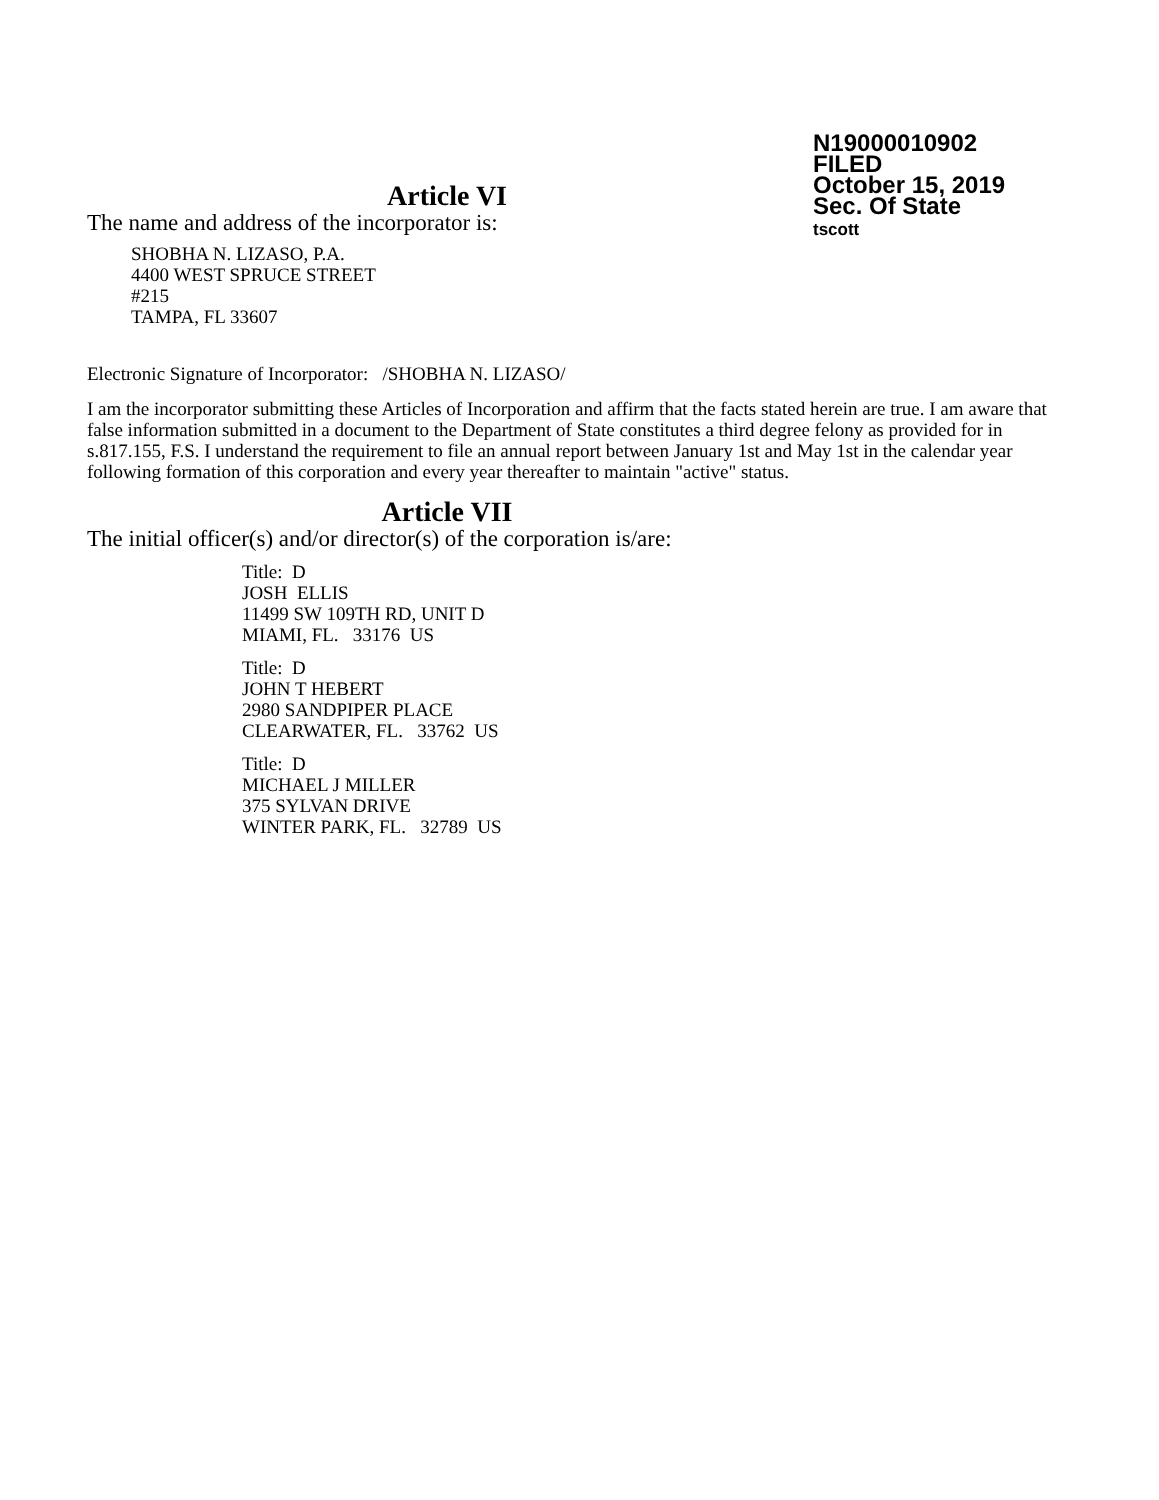N19000010902
FILED
October 15, 2019
Sec. Of State
tscott
Article VI
The name and address of the incorporator is:
SHOBHA N. LIZASO, P.A.
4400 WEST SPRUCE STREET
#215
TAMPA, FL 33607
Electronic Signature of Incorporator: /SHOBHA N. LIZASO/
I am the incorporator submitting these Articles of Incorporation and affirm that the facts stated herein are true. I am aware that false information submitted in a document to the Department of State constitutes a third degree felony as provided for in s.817.155, F.S. I understand the requirement to file an annual report between January 1st and May 1st in the calendar year following formation of this corporation and every year thereafter to maintain "active" status.
Article VII
The initial officer(s) and/or director(s) of the corporation is/are:
Title: D
JOSH ELLIS
11499 SW 109TH RD, UNIT D
MIAMI, FL. 33176 US
Title: D
JOHN T HEBERT
2980 SANDPIPER PLACE
CLEARWATER, FL. 33762 US
Title: D
MICHAEL J MILLER
375 SYLVAN DRIVE
WINTER PARK, FL. 32789 US